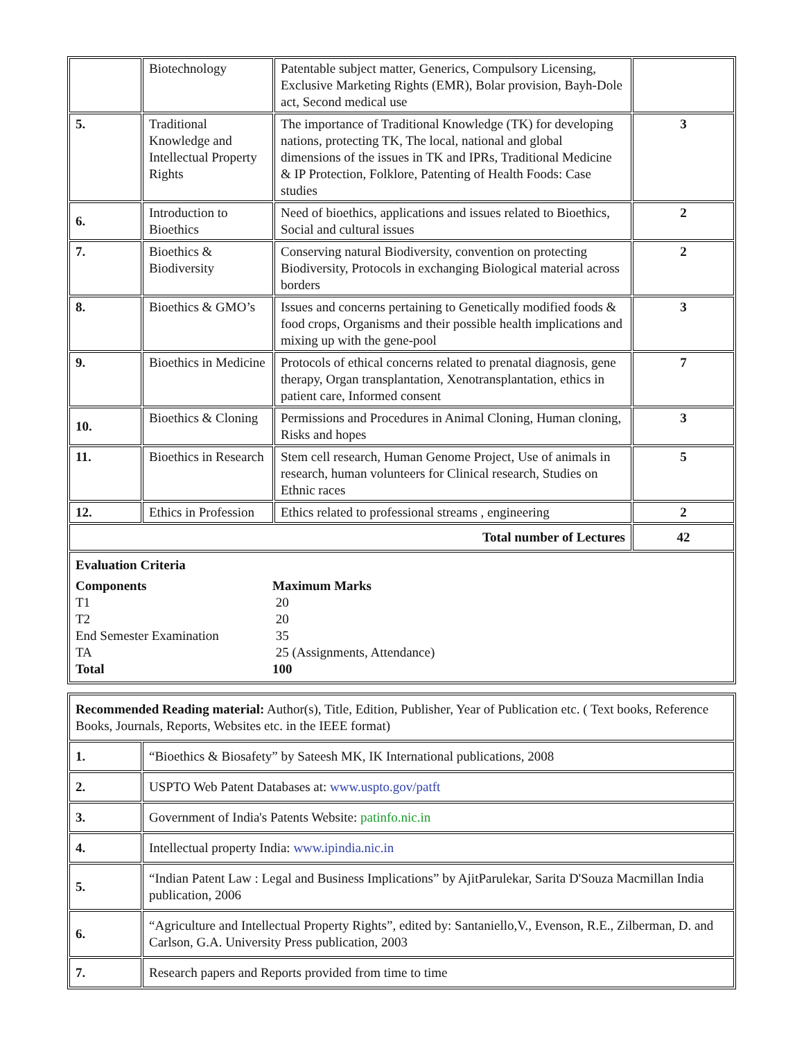| | Biotechnology | Patentable subject matter, Generics, Compulsory Licensing, Exclusive Marketing Rights (EMR), Bolar provision, Bayh-Dole act, Second medical use | |
| 5. | Traditional Knowledge and Intellectual Property Rights | The importance of Traditional Knowledge (TK) for developing nations, protecting TK, The local, national and global dimensions of the issues in TK and IPRs, Traditional Medicine & IP Protection, Folklore, Patenting of Health Foods: Case studies | 3 |
| 6. | Introduction to Bioethics | Need of bioethics, applications and issues related to Bioethics, Social and cultural issues | 2 |
| 7. | Bioethics & Biodiversity | Conserving natural Biodiversity, convention on protecting Biodiversity, Protocols in exchanging Biological material across borders | 2 |
| 8. | Bioethics & GMO’s | Issues and concerns pertaining to Genetically modified foods & food crops, Organisms and their possible health implications and mixing up with the gene-pool | 3 |
| 9. | Bioethics in Medicine | Protocols of ethical concerns related to prenatal diagnosis, gene therapy, Organ transplantation, Xenotransplantation, ethics in patient care, Informed consent | 7 |
| 10. | Bioethics & Cloning | Permissions and Procedures in Animal Cloning, Human cloning, Risks and hopes | 3 |
| 11. | Bioethics in Research | Stem cell research, Human Genome Project, Use of animals in research, human volunteers for Clinical research, Studies on Ethnic races | 5 |
| 12. | Ethics in Profession | Ethics related to professional streams , engineering | 2 |
| Total number of Lectures | | | 42 |
| Evaluation Criteria Components Maximum Marks T1 20 T2 20 End Semester Examination 35 TA 25 (Assignments, Attendance) Total 100 | | | |
| Recommended Reading material: Author(s), Title, Edition, Publisher, Year of Publication etc. ( Text books, Reference Books, Journals, Reports, Websites etc. in the IEEE format) | |
| 1. | “Bioethics & Biosafety” by Sateesh MK, IK International publications, 2008 |
| 2. | USPTO Web Patent Databases at: www.uspto.gov/patft |
| 3. | Government of India's Patents Website: patinfo.nic.in |
| 4. | Intellectual property India: www.ipindia.nic.in |
| 5. | “Indian Patent Law : Legal and Business Implications” by AjitParulekar, Sarita D'Souza Macmillan India publication, 2006 |
| 6. | “Agriculture and Intellectual Property Rights”, edited by: Santaniello,V., Evenson, R.E., Zilberman, D. and Carlson, G.A. University Press publication, 2003 |
| 7. | Research papers and Reports provided from time to time |